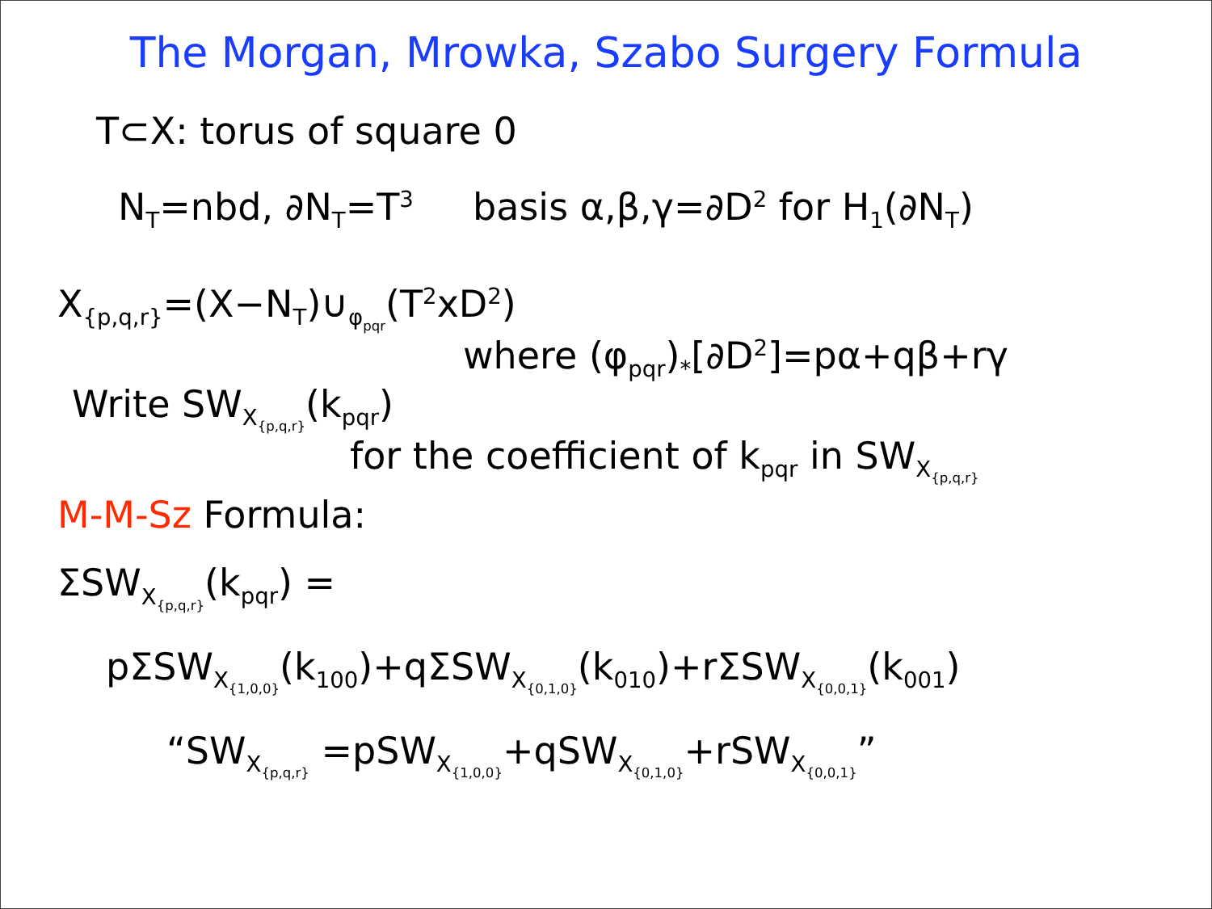The Morgan, Mrowka, Szabo Surgery Formula
T⊂X: torus of square 0
N<sub>T</sub>=nbd, ∂N<sub>T</sub>=T<sup>3</sup> basis α,β,γ=∂D<sup>2</sup> for H<sub>1</sub>(∂N<sub>T</sub>)
X<sub>{p,q,r}</sub>=(X−N<sub>T</sub>)∪<sub>φ<sub>pqr</sub></sub>(T<sup>2</sup>xD<sup>2</sup>)
where (φ<sub>pqr</sub>)<sub>*</sub>[∂D<sup>2</sup>]=pα+qβ+rγ
Write SW<sub>X<sub>{p,q,r}</sub></sub>(k<sub>pqr</sub>)
for the coefficient of k<sub>pqr</sub> in SW<sub>X<sub>{p,q,r}</sub></sub>
M-M-Sz Formula:
ΣSW<sub>X<sub>{p,q,r}</sub></sub>(k<sub>pqr</sub>) =
pΣSW<sub>X<sub>{1,0,0}</sub></sub>(k<sub>100</sub>)+qΣSW<sub>X<sub>{0,1,0}</sub></sub>(k<sub>010</sub>)+rΣSW<sub>X<sub>{0,0,1}</sub></sub>(k<sub>001</sub>)
“SW<sub>X<sub>{p,q,r}</sub></sub> =pSW<sub>X<sub>{1,0,0}</sub></sub>+qSW<sub>X<sub>{0,1,0}</sub></sub>+rSW<sub>X<sub>{0,0,1}</sub></sub>”